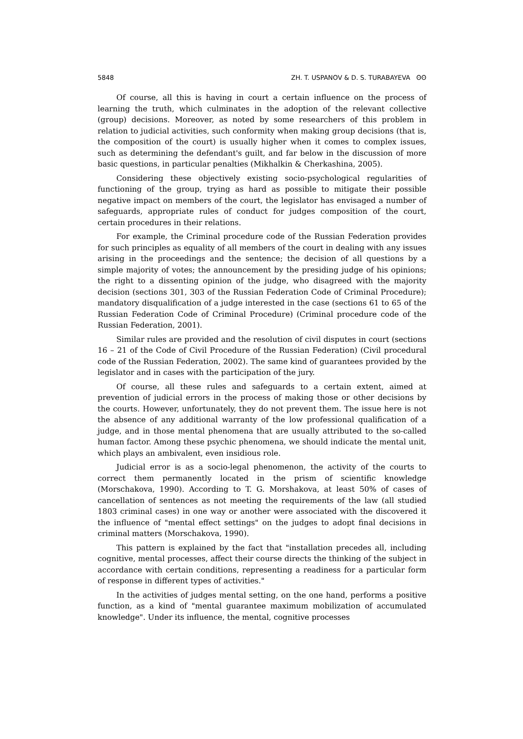5848 ZH. T. USPANOV & D. S. TURABAYEVA ʘʘ
Of course, all this is having in court a certain influence on the process of learning the truth, which culminates in the adoption of the relevant collective (group) decisions. Moreover, as noted by some researchers of this problem in relation to judicial activities, such conformity when making group decisions (that is, the composition of the court) is usually higher when it comes to complex issues, such as determining the defendant's guilt, and far below in the discussion of more basic questions, in particular penalties (Mikhalkin & Cherkashina, 2005).
Considering these objectively existing socio-psychological regularities of functioning of the group, trying as hard as possible to mitigate their possible negative impact on members of the court, the legislator has envisaged a number of safeguards, appropriate rules of conduct for judges composition of the court, certain procedures in their relations.
For example, the Criminal procedure code of the Russian Federation provides for such principles as equality of all members of the court in dealing with any issues arising in the proceedings and the sentence; the decision of all questions by a simple majority of votes; the announcement by the presiding judge of his opinions; the right to a dissenting opinion of the judge, who disagreed with the majority decision (sections 301, 303 of the Russian Federation Code of Criminal Procedure); mandatory disqualification of a judge interested in the case (sections 61 to 65 of the Russian Federation Code of Criminal Procedure) (Criminal procedure code of the Russian Federation, 2001).
Similar rules are provided and the resolution of civil disputes in court (sections 16 – 21 of the Code of Civil Procedure of the Russian Federation) (Civil procedural code of the Russian Federation, 2002). The same kind of guarantees provided by the legislator and in cases with the participation of the jury.
Of course, all these rules and safeguards to a certain extent, aimed at prevention of judicial errors in the process of making those or other decisions by the courts. However, unfortunately, they do not prevent them. The issue here is not the absence of any additional warranty of the low professional qualification of a judge, and in those mental phenomena that are usually attributed to the so-called human factor. Among these psychic phenomena, we should indicate the mental unit, which plays an ambivalent, even insidious role.
Judicial error is as a socio-legal phenomenon, the activity of the courts to correct them permanently located in the prism of scientific knowledge (Morschakova, 1990). According to T. G. Morshakova, at least 50% of cases of cancellation of sentences as not meeting the requirements of the law (all studied 1803 criminal cases) in one way or another were associated with the discovered it the influence of "mental effect settings" on the judges to adopt final decisions in criminal matters (Morschakova, 1990).
This pattern is explained by the fact that "installation precedes all, including cognitive, mental processes, affect their course directs the thinking of the subject in accordance with certain conditions, representing a readiness for a particular form of response in different types of activities."
In the activities of judges mental setting, on the one hand, performs a positive function, as a kind of "mental guarantee maximum mobilization of accumulated knowledge". Under its influence, the mental, cognitive processes